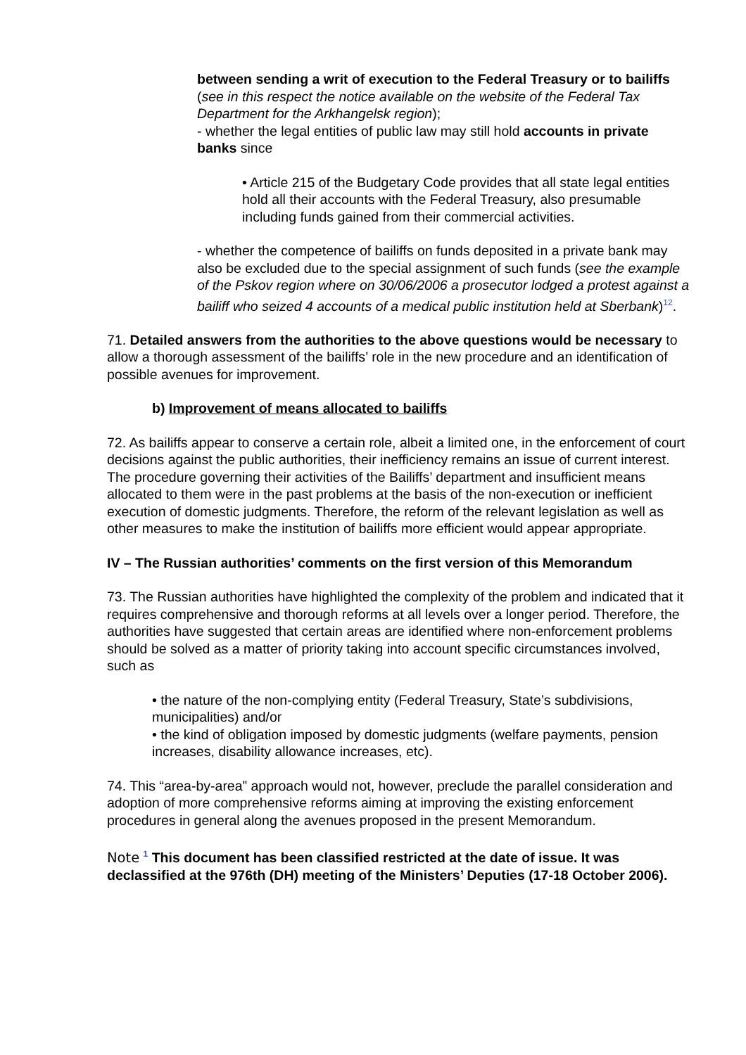between sending a writ of execution to the Federal Treasury or to bailiffs (see in this respect the notice available on the website of the Federal Tax Department for the Arkhangelsk region);
- whether the legal entities of public law may still hold accounts in private banks since
• Article 215 of the Budgetary Code provides that all state legal entities hold all their accounts with the Federal Treasury, also presumable including funds gained from their commercial activities.
- whether the competence of bailiffs on funds deposited in a private bank may also be excluded due to the special assignment of such funds (see the example of the Pskov region where on 30/06/2006 a prosecutor lodged a protest against a bailiff who seized 4 accounts of a medical public institution held at Sberbank)<sup>12</sup>.
71. Detailed answers from the authorities to the above questions would be necessary to allow a thorough assessment of the bailiffs’ role in the new procedure and an identification of possible avenues for improvement.
b) Improvement of means allocated to bailiffs
72. As bailiffs appear to conserve a certain role, albeit a limited one, in the enforcement of court decisions against the public authorities, their inefficiency remains an issue of current interest. The procedure governing their activities of the Bailiffs’ department and insufficient means allocated to them were in the past problems at the basis of the non-execution or inefficient execution of domestic judgments. Therefore, the reform of the relevant legislation as well as other measures to make the institution of bailiffs more efficient would appear appropriate.
IV – The Russian authorities’ comments on the first version of this Memorandum
73. The Russian authorities have highlighted the complexity of the problem and indicated that it requires comprehensive and thorough reforms at all levels over a longer period. Therefore, the authorities have suggested that certain areas are identified where non-enforcement problems should be solved as a matter of priority taking into account specific circumstances involved, such as
• the nature of the non-complying entity (Federal Treasury, State’s subdivisions, municipalities) and/or
• the kind of obligation imposed by domestic judgments (welfare payments, pension increases, disability allowance increases, etc).
74. This “area-by-area” approach would not, however, preclude the parallel consideration and adoption of more comprehensive reforms aiming at improving the existing enforcement procedures in general along the avenues proposed in the present Memorandum.
Note <sup>1</sup> This document has been classified restricted at the date of issue. It was declassified at the 976th (DH) meeting of the Ministers’ Deputies (17-18 October 2006).